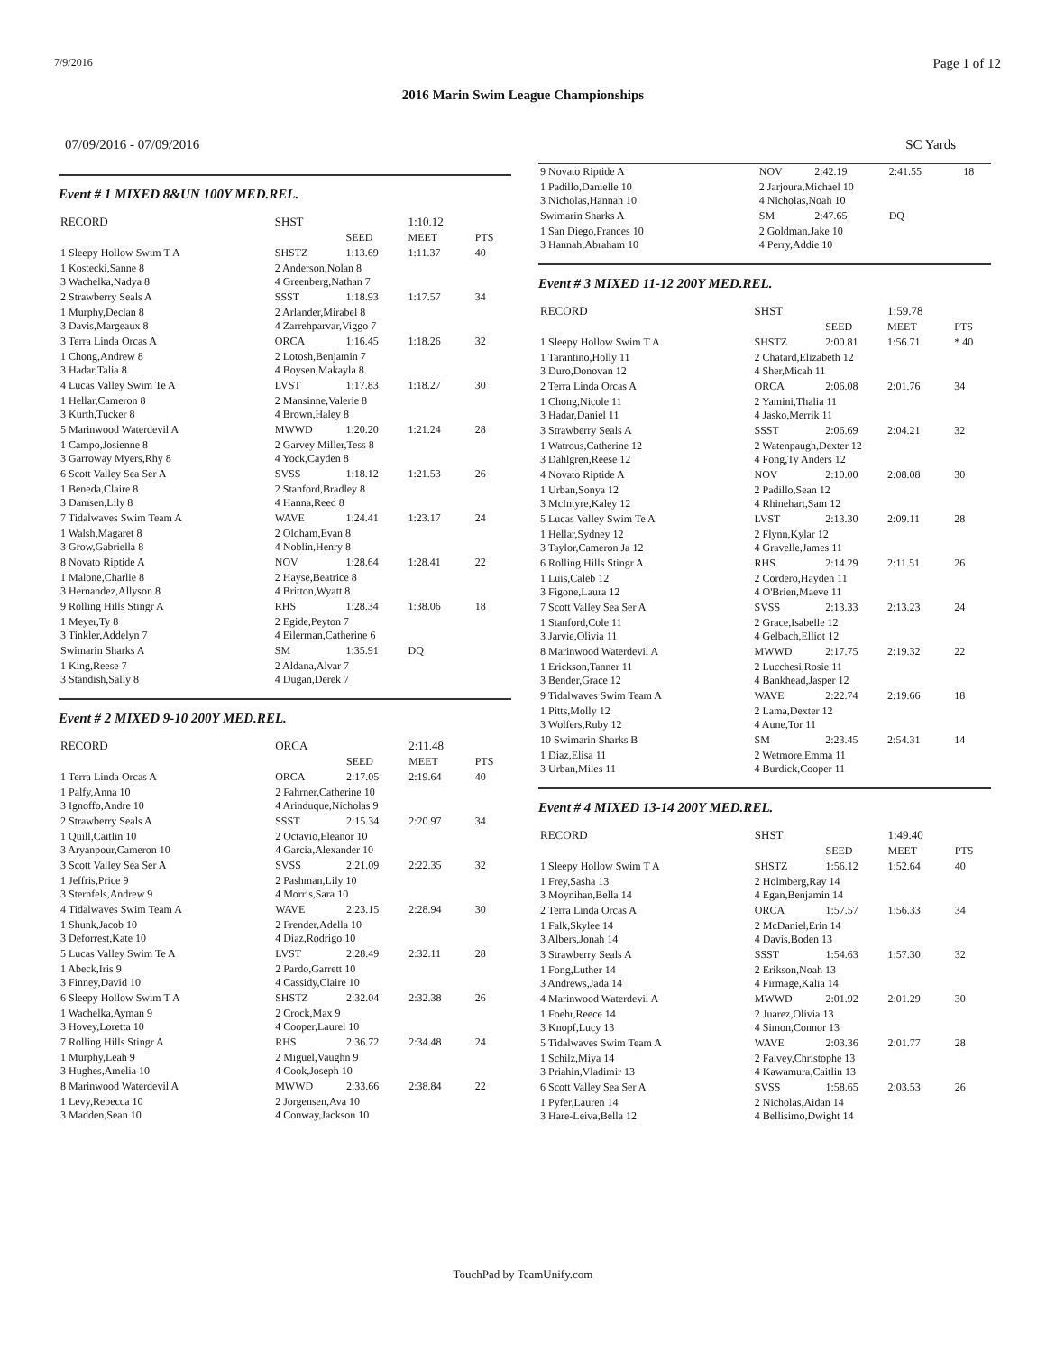7/9/2016 Page 1 of 12
2016 Marin Swim League Championships
07/09/2016 - 07/09/2016 SC Yards
Event # 1 MIXED 8&UN 100Y MED.REL.
| RECORD | SHST | | 1:10.12 | |
| | | SEED | MEET | PTS |
| 1 Sleepy Hollow Swim T A | SHSTZ | 1:13.69 | 1:11.37 | 40 |
| 1 Kostecki,Sanne 8 3 Wachelka,Nadya 8 | 2 Anderson,Nolan 8 4 Greenberg,Nathan 7 | | | |
| 2 Strawberry Seals A | SSST | 1:18.93 | 1:17.57 | 34 |
| 1 Murphy,Declan 8 3 Davis,Margeaux 8 | 2 Arlander,Mirabel 8 4 Zarrehparvar,Viggo 7 | | | |
| 3 Terra Linda Orcas A | ORCA | 1:16.45 | 1:18.26 | 32 |
| 1 Chong,Andrew 8 3 Hadar,Talia 8 | 2 Lotosh,Benjamin 7 4 Boysen,Makayla 8 | | | |
| 4 Lucas Valley Swim Te A | LVST | 1:17.83 | 1:18.27 | 30 |
| 1 Hellar,Cameron 8 3 Kurth,Tucker 8 | 2 Mansinne,Valerie 8 4 Brown,Haley 8 | | | |
| 5 Marinwood Waterdevil A | MWWD | 1:20.20 | 1:21.24 | 28 |
| 1 Campo,Josienne 8 3 Garroway Myers,Rhy 8 | 2 Garvey Miller,Tess 8 4 Yock,Cayden 8 | | | |
| 6 Scott Valley Sea Ser A | SVSS | 1:18.12 | 1:21.53 | 26 |
| 1 Beneda,Claire 8 3 Damsen,Lily 8 | 2 Stanford,Bradley 8 4 Hanna,Reed 8 | | | |
| 7 Tidalwaves Swim Team A | WAVE | 1:24.41 | 1:23.17 | 24 |
| 1 Walsh,Magaret 8 3 Grow,Gabriella 8 | 2 Oldham,Evan 8 4 Noblin,Henry 8 | | | |
| 8 Novato Riptide A | NOV | 1:28.64 | 1:28.41 | 22 |
| 1 Malone,Charlie 8 3 Hernandez,Allyson 8 | 2 Hayse,Beatrice 8 4 Britton,Wyatt 8 | | | |
| 9 Rolling Hills Stingr A | RHS | 1:28.34 | 1:38.06 | 18 |
| 1 Meyer,Ty 8 3 Tinkler,Addelyn 7 | 2 Egide,Peyton 7 4 Eilerman,Catherine 6 | | | |
| Swimarin Sharks A | SM | 1:35.91 | DQ | |
| 1 King,Reese 7 3 Standish,Sally 8 | 2 Aldana,Alvar 7 4 Dugan,Derek 7 | | | |
Event # 2 MIXED 9-10 200Y MED.REL.
| RECORD | ORCA | | 2:11.48 | |
| | | SEED | MEET | PTS |
| 1 Terra Linda Orcas A | ORCA | 2:17.05 | 2:19.64 | 40 |
| 1 Palfy,Anna 10 3 Ignoffo,Andre 10 | 2 Fahrner,Catherine 10 4 Arinduque,Nicholas 9 | | | |
| 2 Strawberry Seals A | SSST | 2:15.34 | 2:20.97 | 34 |
| 1 Quill,Caitlin 10 3 Aryanpour,Cameron 10 | 2 Octavio,Eleanor 10 4 Garcia,Alexander 10 | | | |
| 3 Scott Valley Sea Ser A | SVSS | 2:21.09 | 2:22.35 | 32 |
| 1 Jeffris,Price 9 3 Sternfels,Andrew 9 | 2 Pashman,Lily 10 4 Morris,Sara 10 | | | |
| 4 Tidalwaves Swim Team A | WAVE | 2:23.15 | 2:28.94 | 30 |
| 1 Shunk,Jacob 10 3 Deforrest,Kate 10 | 2 Frender,Adella 10 4 Diaz,Rodrigo 10 | | | |
| 5 Lucas Valley Swim Te A | LVST | 2:28.49 | 2:32.11 | 28 |
| 1 Abeck,Iris 9 3 Finney,David 10 | 2 Pardo,Garrett 10 4 Cassidy,Claire 10 | | | |
| 6 Sleepy Hollow Swim T A | SHSTZ | 2:32.04 | 2:32.38 | 26 |
| 1 Wachelka,Ayman 9 3 Hovey,Loretta 10 | 2 Crock,Max 9 4 Cooper,Laurel 10 | | | |
| 7 Rolling Hills Stingr A | RHS | 2:36.72 | 2:34.48 | 24 |
| 1 Murphy,Leah 9 3 Hughes,Amelia 10 | 2 Miguel,Vaughn 9 4 Cook,Joseph 10 | | | |
| 8 Marinwood Waterdevil A | MWWD | 2:33.66 | 2:38.84 | 22 |
| 1 Levy,Rebecca 10 3 Madden,Sean 10 | 2 Jorgensen,Ava 10 4 Conway,Jackson 10 | | | |
| 9 Novato Riptide A | NOV | 2:42.19 | 2:41.55 | 18 |
| 1 Padillo,Danielle 10 3 Nicholas,Hannah 10 | 2 Jarjoura,Michael 10 4 Nicholas,Noah 10 | | | |
| Swimarin Sharks A | SM | 2:47.65 | DQ | |
| 1 San Diego,Frances 10 3 Hannah,Abraham 10 | 2 Goldman,Jake 10 4 Perry,Addie 10 | | | |
Event # 3 MIXED 11-12 200Y MED.REL.
| RECORD | SHST | | 1:59.78 | |
| | | SEED | MEET | PTS |
| 1 Sleepy Hollow Swim T A | SHSTZ | 2:00.81 | 1:56.71 | * 40 |
| 1 Tarantino,Holly 11 3 Duro,Donovan 12 | 2 Chatard,Elizabeth 12 4 Sher,Micah 11 | | | |
| 2 Terra Linda Orcas A | ORCA | 2:06.08 | 2:01.76 | 34 |
| 1 Chong,Nicole 11 3 Hadar,Daniel 11 | 2 Yamini,Thalia 11 4 Jasko,Merrik 11 | | | |
| 3 Strawberry Seals A | SSST | 2:06.69 | 2:04.21 | 32 |
| 1 Watrous,Catherine 12 3 Dahlgren,Reese 12 | 2 Watenpaugh,Dexter 12 4 Fong,Ty Anders 12 | | | |
| 4 Novato Riptide A | NOV | 2:10.00 | 2:08.08 | 30 |
| 1 Urban,Sonya 12 3 McIntyre,Kaley 12 | 2 Padillo,Sean 12 4 Rhinehart,Sam 12 | | | |
| 5 Lucas Valley Swim Te A | LVST | 2:13.30 | 2:09.11 | 28 |
| 1 Hellar,Sydney 12 3 Taylor,Cameron Ja 12 | 2 Flynn,Kylar 12 4 Gravelle,James 11 | | | |
| 6 Rolling Hills Stingr A | RHS | 2:14.29 | 2:11.51 | 26 |
| 1 Luis,Caleb 12 3 Figone,Laura 12 | 2 Cordero,Hayden 11 4 O'Brien,Maeve 11 | | | |
| 7 Scott Valley Sea Ser A | SVSS | 2:13.33 | 2:13.23 | 24 |
| 1 Stanford,Cole 11 3 Jarvie,Olivia 11 | 2 Grace,Isabelle 12 4 Gelbach,Elliot 12 | | | |
| 8 Marinwood Waterdevil A | MWWD | 2:17.75 | 2:19.32 | 22 |
| 1 Erickson,Tanner 11 3 Bender,Grace 12 | 2 Lucchesi,Rosie 11 4 Bankhead,Jasper 12 | | | |
| 9 Tidalwaves Swim Team A | WAVE | 2:22.74 | 2:19.66 | 18 |
| 1 Pitts,Molly 12 3 Wolfers,Ruby 12 | 2 Lama,Dexter 12 4 Aune,Tor 11 | | | |
| 10 Swimarin Sharks B | SM | 2:23.45 | 2:54.31 | 14 |
| 1 Diaz,Elisa 11 3 Urban,Miles 11 | 2 Wetmore,Emma 11 4 Burdick,Cooper 11 | | | |
Event # 4 MIXED 13-14 200Y MED.REL.
| RECORD | SHST | | 1:49.40 | |
| | | SEED | MEET | PTS |
| 1 Sleepy Hollow Swim T A | SHSTZ | 1:56.12 | 1:52.64 | 40 |
| 1 Frey,Sasha 13 3 Moynihan,Bella 14 | 2 Holmberg,Ray 14 4 Egan,Benjamin 14 | | | |
| 2 Terra Linda Orcas A | ORCA | 1:57.57 | 1:56.33 | 34 |
| 1 Falk,Skylee 14 3 Albers,Jonah 14 | 2 McDaniel,Erin 14 4 Davis,Boden 13 | | | |
| 3 Strawberry Seals A | SSST | 1:54.63 | 1:57.30 | 32 |
| 1 Fong,Luther 14 3 Andrews,Jada 14 | 2 Erikson,Noah 13 4 Firmage,Kalia 14 | | | |
| 4 Marinwood Waterdevil A | MWWD | 2:01.92 | 2:01.29 | 30 |
| 1 Foehr,Reece 14 3 Knopf,Lucy 13 | 2 Juarez,Olivia 13 4 Simon,Connor 13 | | | |
| 5 Tidalwaves Swim Team A | WAVE | 2:03.36 | 2:01.77 | 28 |
| 1 Schilz,Miya 14 3 Priahin,Vladimir 13 | 2 Falvey,Christophe 13 4 Kawamura,Caitlin 13 | | | |
| 6 Scott Valley Sea Ser A | SVSS | 1:58.65 | 2:03.53 | 26 |
| 1 Pyfer,Lauren 14 3 Hare-Leiva,Bella 12 | 2 Nicholas,Aidan 14 4 Bellisimo,Dwight 14 | | | |
TouchPad by TeamUnify.com